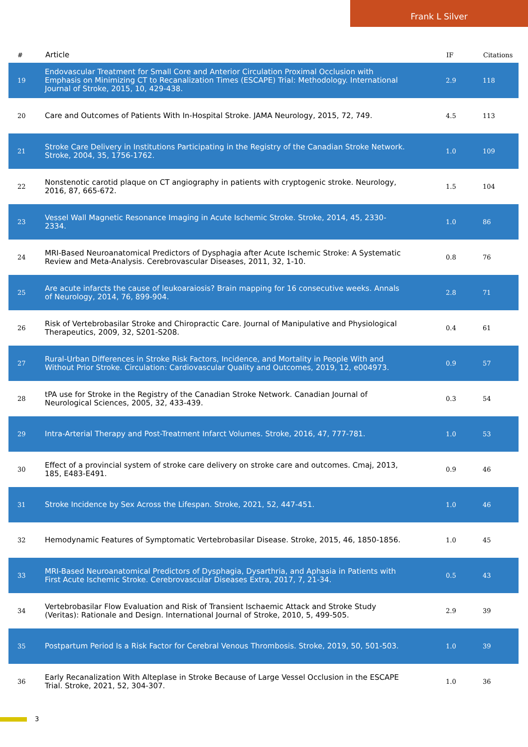Frank L Silver
| # | Article | IF | Citations |
| --- | --- | --- | --- |
| 19 | Endovascular Treatment for Small Core and Anterior Circulation Proximal Occlusion with Emphasis on Minimizing CT to Recanalization Times (ESCAPE) Trial: Methodology. International Journal of Stroke, 2015, 10, 429-438. | 2.9 | 118 |
| 20 | Care and Outcomes of Patients With In-Hospital Stroke. JAMA Neurology, 2015, 72, 749. | 4.5 | 113 |
| 21 | Stroke Care Delivery in Institutions Participating in the Registry of the Canadian Stroke Network. Stroke, 2004, 35, 1756-1762. | 1.0 | 109 |
| 22 | Nonstenotic carotid plaque on CT angiography in patients with cryptogenic stroke. Neurology, 2016, 87, 665-672. | 1.5 | 104 |
| 23 | Vessel Wall Magnetic Resonance Imaging in Acute Ischemic Stroke. Stroke, 2014, 45, 2330-2334. | 1.0 | 86 |
| 24 | MRI-Based Neuroanatomical Predictors of Dysphagia after Acute Ischemic Stroke: A Systematic Review and Meta-Analysis. Cerebrovascular Diseases, 2011, 32, 1-10. | 0.8 | 76 |
| 25 | Are acute infarcts the cause of leukoaraiosis? Brain mapping for 16 consecutive weeks. Annals of Neurology, 2014, 76, 899-904. | 2.8 | 71 |
| 26 | Risk of Vertebrobasilar Stroke and Chiropractic Care. Journal of Manipulative and Physiological Therapeutics, 2009, 32, S201-S208. | 0.4 | 61 |
| 27 | Rural-Urban Differences in Stroke Risk Factors, Incidence, and Mortality in People With and Without Prior Stroke. Circulation: Cardiovascular Quality and Outcomes, 2019, 12, e004973. | 0.9 | 57 |
| 28 | tPA use for Stroke in the Registry of the Canadian Stroke Network. Canadian Journal of Neurological Sciences, 2005, 32, 433-439. | 0.3 | 54 |
| 29 | Intra-Arterial Therapy and Post-Treatment Infarct Volumes. Stroke, 2016, 47, 777-781. | 1.0 | 53 |
| 30 | Effect of a provincial system of stroke care delivery on stroke care and outcomes. Cmaj, 2013, 185, E483-E491. | 0.9 | 46 |
| 31 | Stroke Incidence by Sex Across the Lifespan. Stroke, 2021, 52, 447-451. | 1.0 | 46 |
| 32 | Hemodynamic Features of Symptomatic Vertebrobasilar Disease. Stroke, 2015, 46, 1850-1856. | 1.0 | 45 |
| 33 | MRI-Based Neuroanatomical Predictors of Dysphagia, Dysarthria, and Aphasia in Patients with First Acute Ischemic Stroke. Cerebrovascular Diseases Extra, 2017, 7, 21-34. | 0.5 | 43 |
| 34 | Vertebrobasilar Flow Evaluation and Risk of Transient Ischaemic Attack and Stroke Study (Veritas): Rationale and Design. International Journal of Stroke, 2010, 5, 499-505. | 2.9 | 39 |
| 35 | Postpartum Period Is a Risk Factor for Cerebral Venous Thrombosis. Stroke, 2019, 50, 501-503. | 1.0 | 39 |
| 36 | Early Recanalization With Alteplase in Stroke Because of Large Vessel Occlusion in the ESCAPE Trial. Stroke, 2021, 52, 304-307. | 1.0 | 36 |
3